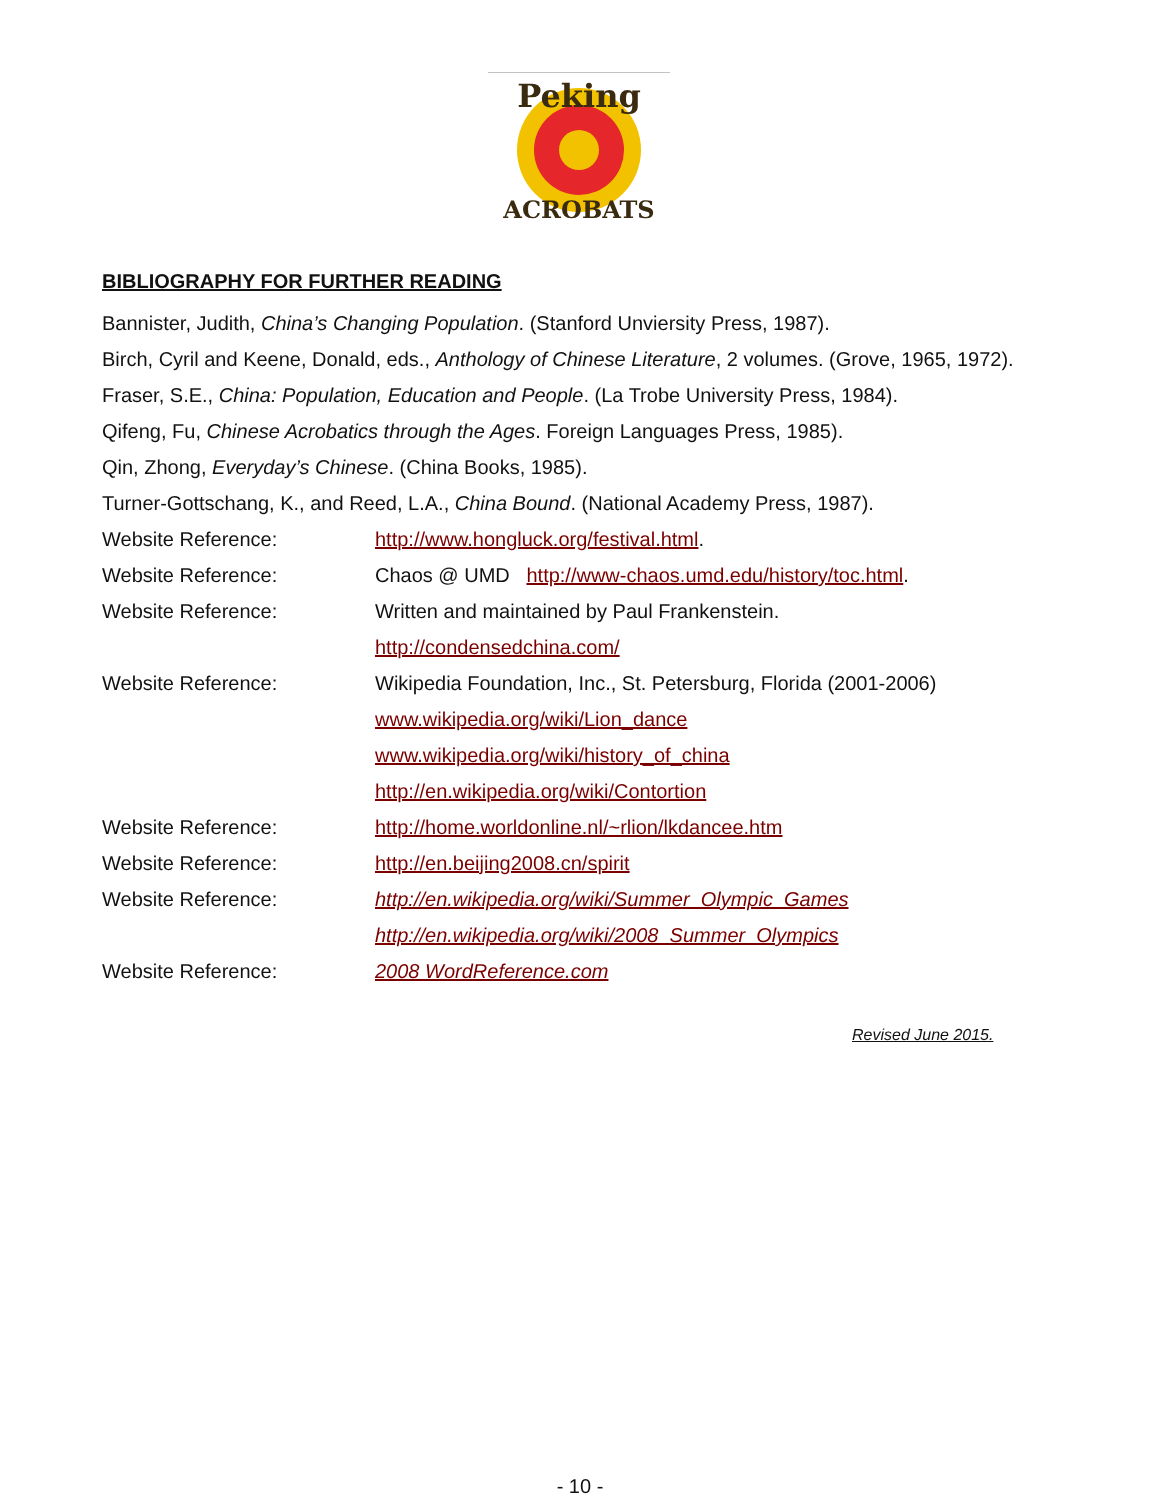Peking
ACROBATS
BIBLIOGRAPHY FOR FURTHER READING
Bannister, Judith, China’s Changing Population. (Stanford Unviersity Press, 1987).
Birch, Cyril and Keene, Donald, eds., Anthology of Chinese Literature, 2 volumes. (Grove, 1965, 1972).
Fraser, S.E., China: Population, Education and People. (La Trobe University Press, 1984).
Qifeng, Fu, Chinese Acrobatics through the Ages. Foreign Languages Press, 1985).
Qin, Zhong, Everyday’s Chinese. (China Books, 1985).
Turner-Gottschang, K., and Reed, L.A., China Bound. (National Academy Press, 1987).
Website Reference: http://www.hongluck.org/festival.html.
Website Reference: Chaos @ UMD http://www-chaos.umd.edu/history/toc.html.
Website Reference: Written and maintained by Paul Frankenstein.
http://condensedchina.com/
Website Reference: Wikipedia Foundation, Inc., St. Petersburg, Florida (2001-2006)
www.wikipedia.org/wiki/Lion_dance
www.wikipedia.org/wiki/history_of_china
http://en.wikipedia.org/wiki/Contortion
Website Reference: http://home.worldonline.nl/~rlion/lkdancee.htm
Website Reference: http://en.beijing2008.cn/spirit
Website Reference: http://en.wikipedia.org/wiki/Summer_Olympic_Games
http://en.wikipedia.org/wiki/2008_Summer_Olympics
Website Reference: 2008 WordReference.com
Revised June 2015.
- 10 -